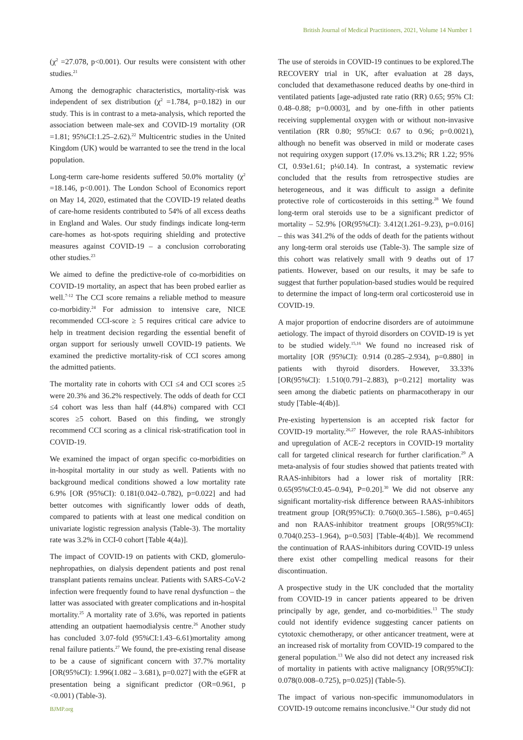British Journal of Medical Practitioners, 2021, Volume 14 Number 1
(χ<sup>2</sup> =27.078, p<0.001). Our results were consistent with other studies.<sup>21</sup>
Among the demographic characteristics, mortality-risk was independent of sex distribution (χ<sup>2</sup> =1.784, p=0.182) in our study. This is in contrast to a meta-analysis, which reported the association between male-sex and COVID-19 mortality (OR =1.81; 95%CI:1.25–2.62).<sup>22</sup> Multicentric studies in the United Kingdom (UK) would be warranted to see the trend in the local population.
Long-term care-home residents suffered 50.0% mortality (χ<sup>2</sup> =18.146, p<0.001). The London School of Economics report on May 14, 2020, estimated that the COVID-19 related deaths of care-home residents contributed to 54% of all excess deaths in England and Wales. Our study findings indicate long-term care-homes as hot-spots requiring shielding and protective measures against COVID-19 – a conclusion corroborating other studies.<sup>23</sup>
We aimed to define the predictive-role of co-morbidities on COVID-19 mortality, an aspect that has been probed earlier as well.<sup>7-12</sup> The CCI score remains a reliable method to measure co-morbidity.<sup>24</sup> For admission to intensive care, NICE recommended CCI-score ≥ 5 requires critical care advice to help in treatment decision regarding the essential benefit of organ support for seriously unwell COVID-19 patients. We examined the predictive mortality-risk of CCI scores among the admitted patients.
The mortality rate in cohorts with CCI ≤4 and CCI scores ≥5 were 20.3% and 36.2% respectively. The odds of death for CCI ≤4 cohort was less than half (44.8%) compared with CCI scores ≥5 cohort. Based on this finding, we strongly recommend CCI scoring as a clinical risk-stratification tool in COVID-19.
We examined the impact of organ specific co-morbidities on in-hospital mortality in our study as well. Patients with no background medical conditions showed a low mortality rate 6.9% [OR (95%CI): 0.181(0.042–0.782), p=0.022] and had better outcomes with significantly lower odds of death, compared to patients with at least one medical condition on univariate logistic regression analysis (Table-3). The mortality rate was 3.2% in CCI-0 cohort [Table 4(4a)].
The impact of COVID-19 on patients with CKD, glomerulo-nephropathies, on dialysis dependent patients and post renal transplant patients remains unclear. Patients with SARS-CoV-2 infection were frequently found to have renal dysfunction – the latter was associated with greater complications and in-hospital mortality.<sup>25</sup> A mortality rate of 3.6%, was reported in patients attending an outpatient haemodialysis centre.<sup>26</sup> Another study has concluded 3.07-fold (95%CI:1.43–6.61)mortality among renal failure patients.<sup>27</sup> We found, the pre-existing renal disease to be a cause of significant concern with 37.7% mortality [OR(95%CI): 1.996(1.082 – 3.681), p=0.027] with the eGFR at presentation being a significant predictor (OR=0.961, p <0.001) (Table-3).
The use of steroids in COVID-19 continues to be explored.The RECOVERY trial in UK, after evaluation at 28 days, concluded that dexamethasone reduced deaths by one-third in ventilated patients [age-adjusted rate ratio (RR) 0.65; 95% CI: 0.48–0.88; p=0.0003], and by one-fifth in other patients receiving supplemental oxygen with or without non-invasive ventilation (RR 0.80; 95%CI: 0.67 to 0.96; p=0.0021), although no benefit was observed in mild or moderate cases not requiring oxygen support (17.0% vs.13.2%; RR 1.22; 95% CI, 0.93e1.61; p¼0.14). In contrast, a systematic review concluded that the results from retrospective studies are heterogeneous, and it was difficult to assign a definite protective role of corticosteroids in this setting.<sup>28</sup> We found long-term oral steroids use to be a significant predictor of mortality – 52.9% [OR(95%CI): 3.412(1.261–9.23), p=0.016] – this was 341.2% of the odds of death for the patients without any long-term oral steroids use (Table-3). The sample size of this cohort was relatively small with 9 deaths out of 17 patients. However, based on our results, it may be safe to suggest that further population-based studies would be required to determine the impact of long-term oral corticosteroid use in COVID-19.
A major proportion of endocrine disorders are of autoimmune aetiology. The impact of thyroid disorders on COVID-19 is yet to be studied widely.<sup>15,16</sup> We found no increased risk of mortality [OR (95%CI): 0.914 (0.285–2.934), p=0.880] in patients with thyroid disorders. However, 33.33% [OR(95%CI): 1.510(0.791–2.883), p=0.212] mortality was seen among the diabetic patients on pharmacotherapy in our study [Table-4(4b)].
Pre-existing hypertension is an accepted risk factor for COVID-19 mortality.<sup>26,27</sup> However, the role RAAS-inhibitors and upregulation of ACE-2 receptors in COVID-19 mortality call for targeted clinical research for further clarification.<sup>29</sup> A meta-analysis of four studies showed that patients treated with RAAS-inhibitors had a lower risk of mortality [RR: 0.65(95%CI:0.45–0.94), P=0.20].<sup>30</sup> We did not observe any significant mortality-risk difference between RAAS-inhibitors treatment group [OR(95%CI): 0.760(0.365–1.586), p=0.465] and non RAAS-inhibitor treatment groups [OR(95%CI): 0.704(0.253–1.964), p=0.503] [Table-4(4b)]. We recommend the continuation of RAAS-inhibitors during COVID-19 unless there exist other compelling medical reasons for their discontinuation.
A prospective study in the UK concluded that the mortality from COVID-19 in cancer patients appeared to be driven principally by age, gender, and co-morbidities.<sup>13</sup> The study could not identify evidence suggesting cancer patients on cytotoxic chemotherapy, or other anticancer treatment, were at an increased risk of mortality from COVID-19 compared to the general population.<sup>13</sup> We also did not detect any increased risk of mortality in patients with active malignancy [OR(95%CI): 0.078(0.008–0.725), p=0.025)] (Table-5).
The impact of various non-specific immunomodulators in COVID-19 outcome remains inconclusive.<sup>14</sup> Our study did not
BJMP.org